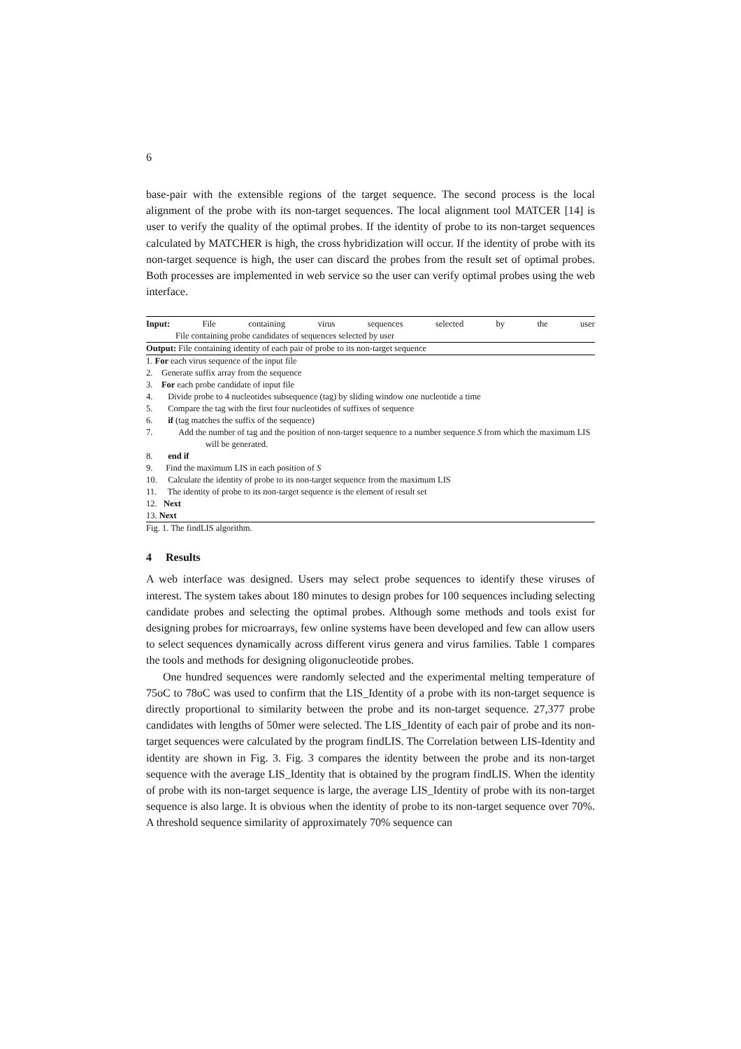6
base-pair with the extensible regions of the target sequence. The second process is the local alignment of the probe with its non-target sequences. The local alignment tool MATCER [14] is user to verify the quality of the optimal probes. If the identity of probe to its non-target sequences calculated by MATCHER is high, the cross hybridization will occur. If the identity of probe with its non-target sequence is high, the user can discard the probes from the result set of optimal probes. Both processes are implemented in web service so the user can verify optimal probes using the web interface.
Input: File containing virus sequences selected by the user
File containing probe candidates of sequences selected by user
Output: File containing identity of each pair of probe to its non-target sequence
1. For each virus sequence of the input file
2. Generate suffix array from the sequence
3. For each probe candidate of input file
4. Divide probe to 4 nucleotides subsequence (tag) by sliding window one nucleotide a time
5. Compare the tag with the first four nucleotides of suffixes of sequence
6. if (tag matches the suffix of the sequence)
7. Add the number of tag and the position of non-target sequence to a number sequence S from which the maximum LIS will be generated.
8. end if
9. Find the maximum LIS in each position of S
10. Calculate the identity of probe to its non-target sequence from the maximum LIS
11. The identity of probe to its non-target sequence is the element of result set
12. Next
13. Next
Fig. 1. The findLIS algorithm.
4 Results
A web interface was designed. Users may select probe sequences to identify these viruses of interest. The system takes about 180 minutes to design probes for 100 sequences including selecting candidate probes and selecting the optimal probes. Although some methods and tools exist for designing probes for microarrays, few online systems have been developed and few can allow users to select sequences dynamically across different virus genera and virus families. Table 1 compares the tools and methods for designing oligonucleotide probes.
One hundred sequences were randomly selected and the experimental melting temperature of 75oC to 78oC was used to confirm that the LIS_Identity of a probe with its non-target sequence is directly proportional to similarity between the probe and its non-target sequence. 27,377 probe candidates with lengths of 50mer were selected. The LIS_Identity of each pair of probe and its non-target sequences were calculated by the program findLIS. The Correlation between LIS-Identity and identity are shown in Fig. 3. Fig. 3 compares the identity between the probe and its non-target sequence with the average LIS_Identity that is obtained by the program findLIS. When the identity of probe with its non-target sequence is large, the average LIS_Identity of probe with its non-target sequence is also large. It is obvious when the identity of probe to its non-target sequence over 70%. A threshold sequence similarity of approximately 70% sequence can